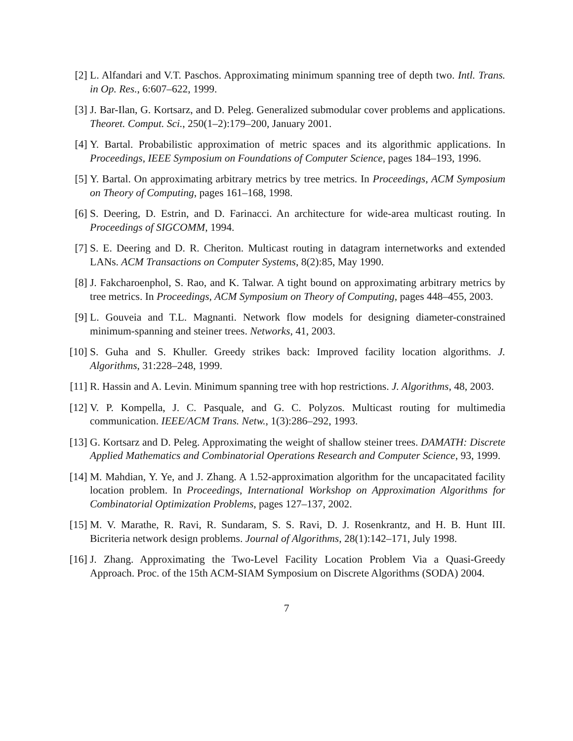[2] L. Alfandari and V.T. Paschos. Approximating minimum spanning tree of depth two. Intl. Trans. in Op. Res., 6:607–622, 1999.
[3] J. Bar-Ilan, G. Kortsarz, and D. Peleg. Generalized submodular cover problems and applications. Theoret. Comput. Sci., 250(1–2):179–200, January 2001.
[4] Y. Bartal. Probabilistic approximation of metric spaces and its algorithmic applications. In Proceedings, IEEE Symposium on Foundations of Computer Science, pages 184–193, 1996.
[5] Y. Bartal. On approximating arbitrary metrics by tree metrics. In Proceedings, ACM Symposium on Theory of Computing, pages 161–168, 1998.
[6] S. Deering, D. Estrin, and D. Farinacci. An architecture for wide-area multicast routing. In Proceedings of SIGCOMM, 1994.
[7] S. E. Deering and D. R. Cheriton. Multicast routing in datagram internetworks and extended LANs. ACM Transactions on Computer Systems, 8(2):85, May 1990.
[8] J. Fakcharoenphol, S. Rao, and K. Talwar. A tight bound on approximating arbitrary metrics by tree metrics. In Proceedings, ACM Symposium on Theory of Computing, pages 448–455, 2003.
[9] L. Gouveia and T.L. Magnanti. Network flow models for designing diameter-constrained minimum-spanning and steiner trees. Networks, 41, 2003.
[10]
S. Guha and S. Khuller. Greedy strikes back: Improved facility location algorithms. J. Algorithms, 31:228–248, 1999.
[11]
R. Hassin and A. Levin. Minimum spanning tree with hop restrictions. J. Algorithms, 48, 2003.
[12]
V. P. Kompella, J. C. Pasquale, and G. C. Polyzos. Multicast routing for multimedia communication. IEEE/ACM Trans. Netw., 1(3):286–292, 1993.
[13]
G. Kortsarz and D. Peleg. Approximating the weight of shallow steiner trees. DAMATH: Discrete Applied Mathematics and Combinatorial Operations Research and Computer Science, 93, 1999.
[14]
M. Mahdian, Y. Ye, and J. Zhang. A 1.52-approximation algorithm for the uncapacitated facility location problem. In Proceedings, International Workshop on Approximation Algorithms for Combinatorial Optimization Problems, pages 127–137, 2002.
[15]
M. V. Marathe, R. Ravi, R. Sundaram, S. S. Ravi, D. J. Rosenkrantz, and H. B. Hunt III. Bicriteria network design problems. Journal of Algorithms, 28(1):142–171, July 1998.
[16]
J. Zhang. Approximating the Two-Level Facility Location Problem Via a Quasi-Greedy Approach. Proc. of the 15th ACM-SIAM Symposium on Discrete Algorithms (SODA) 2004.
7